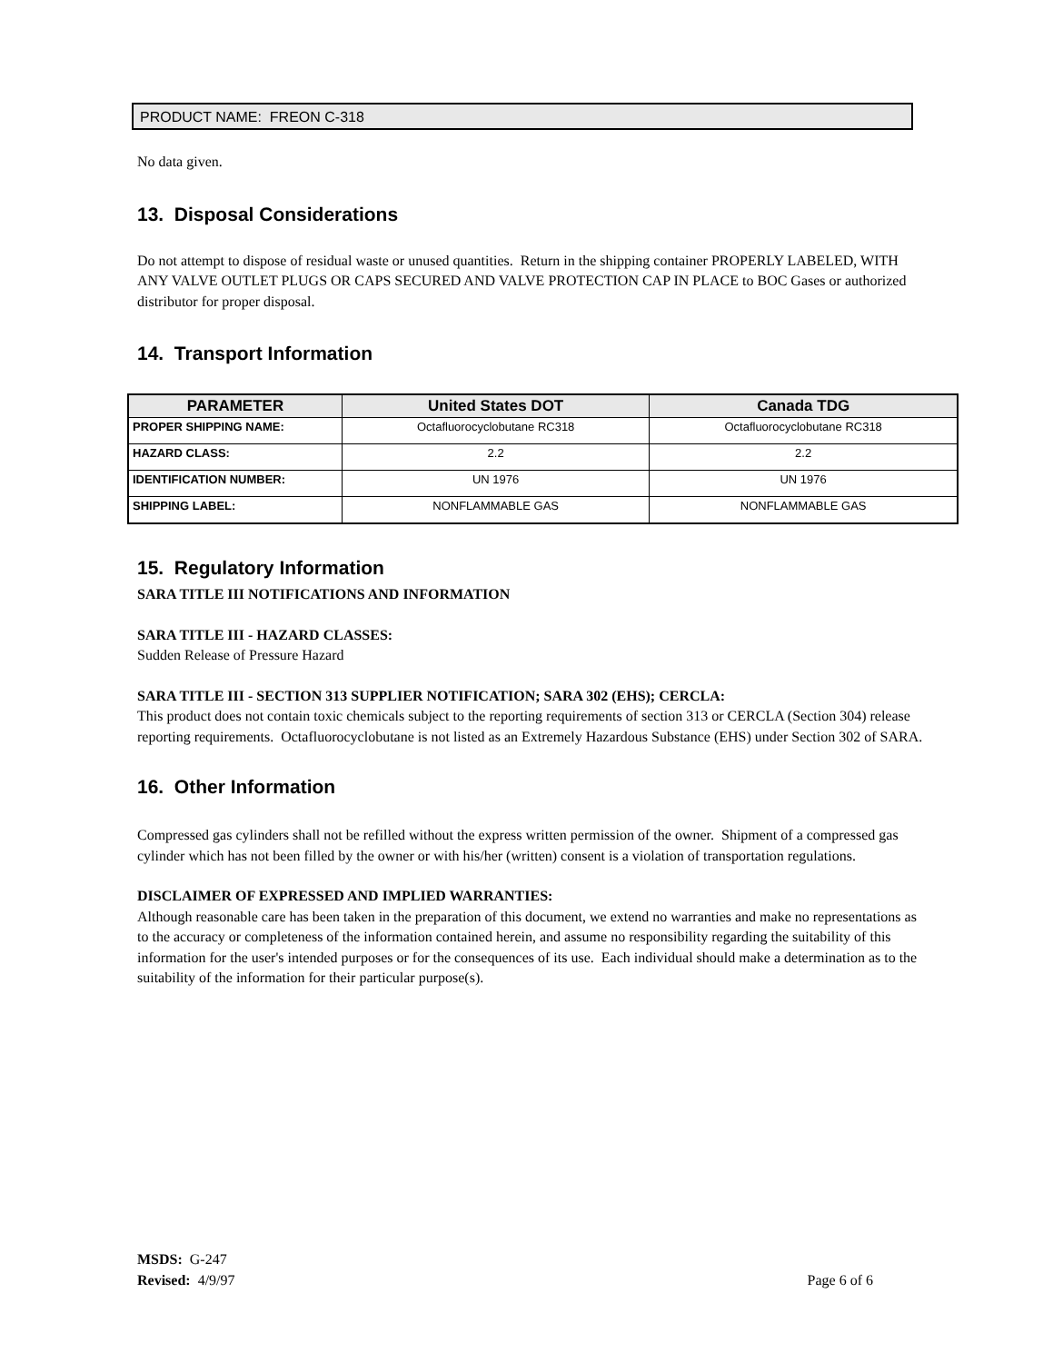PRODUCT NAME: FREON C-318
No data given.
13. Disposal Considerations
Do not attempt to dispose of residual waste or unused quantities. Return in the shipping container PROPERLY LABELED, WITH ANY VALVE OUTLET PLUGS OR CAPS SECURED AND VALVE PROTECTION CAP IN PLACE to BOC Gases or authorized distributor for proper disposal.
14. Transport Information
| PARAMETER | United States DOT | Canada TDG |
| --- | --- | --- |
| PROPER SHIPPING NAME: | Octafluorocyclobutane RC318 | Octafluorocyclobutane RC318 |
| HAZARD CLASS: | 2.2 | 2.2 |
| IDENTIFICATION NUMBER: | UN 1976 | UN 1976 |
| SHIPPING LABEL: | NONFLAMMABLE GAS | NONFLAMMABLE GAS |
15. Regulatory Information
SARA TITLE III NOTIFICATIONS AND INFORMATION
SARA TITLE III - HAZARD CLASSES:
Sudden Release of Pressure Hazard
SARA TITLE III - SECTION 313 SUPPLIER NOTIFICATION; SARA 302 (EHS); CERCLA:
This product does not contain toxic chemicals subject to the reporting requirements of section 313 or CERCLA (Section 304) release reporting requirements. Octafluorocyclobutane is not listed as an Extremely Hazardous Substance (EHS) under Section 302 of SARA.
16. Other Information
Compressed gas cylinders shall not be refilled without the express written permission of the owner. Shipment of a compressed gas cylinder which has not been filled by the owner or with his/her (written) consent is a violation of transportation regulations.
DISCLAIMER OF EXPRESSED AND IMPLIED WARRANTIES:
Although reasonable care has been taken in the preparation of this document, we extend no warranties and make no representations as to the accuracy or completeness of the information contained herein, and assume no responsibility regarding the suitability of this information for the user's intended purposes or for the consequences of its use. Each individual should make a determination as to the suitability of the information for their particular purpose(s).
MSDS: G-247
Revised: 4/9/97 Page 6 of 6